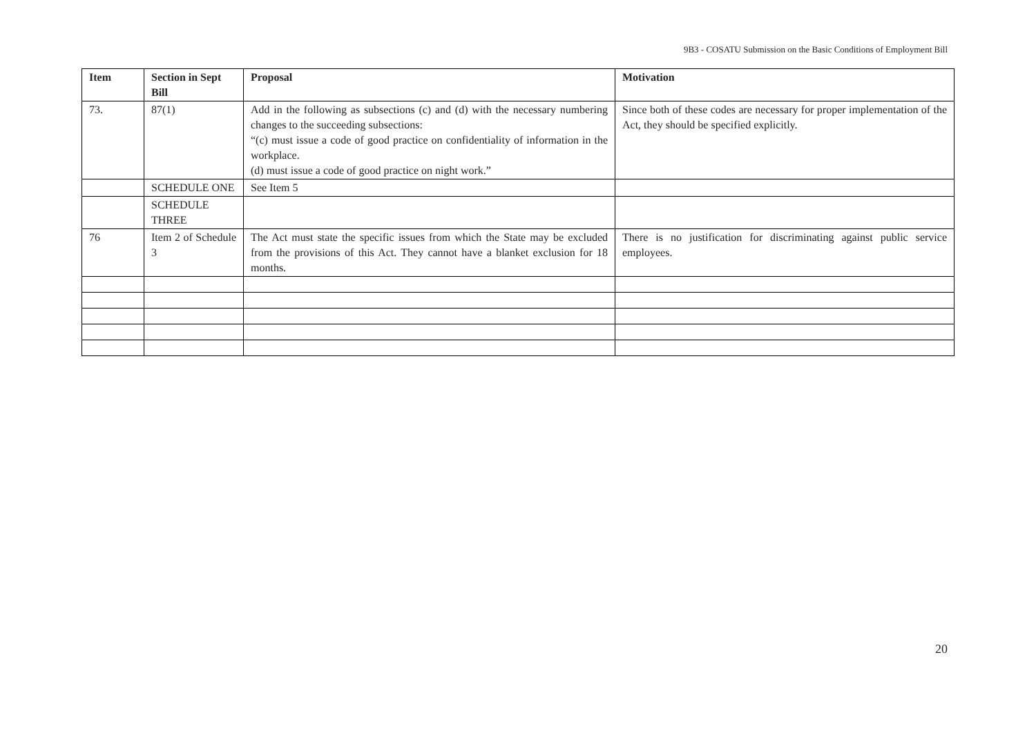9B3 - COSATU Submission on the Basic Conditions of Employment Bill
| Item | Section in Sept Bill | Proposal | Motivation |
| --- | --- | --- | --- |
| 73. | 87(1) | Add in the following as subsections (c) and (d) with the necessary numbering changes to the succeeding subsections: “(c) must issue a code of good practice on confidentiality of information in the workplace. (d) must issue a code of good practice on night work.” | Since both of these codes are necessary for proper implementation of the Act, they should be specified explicitly. |
| | SCHEDULE ONE | See Item 5 | |
| | SCHEDULE THREE | | |
| 76 | Item 2 of Schedule 3 | The Act must state the specific issues from which the State may be excluded from the provisions of this Act. They cannot have a blanket exclusion for 18 months. | There is no justification for discriminating against public service employees. |
20